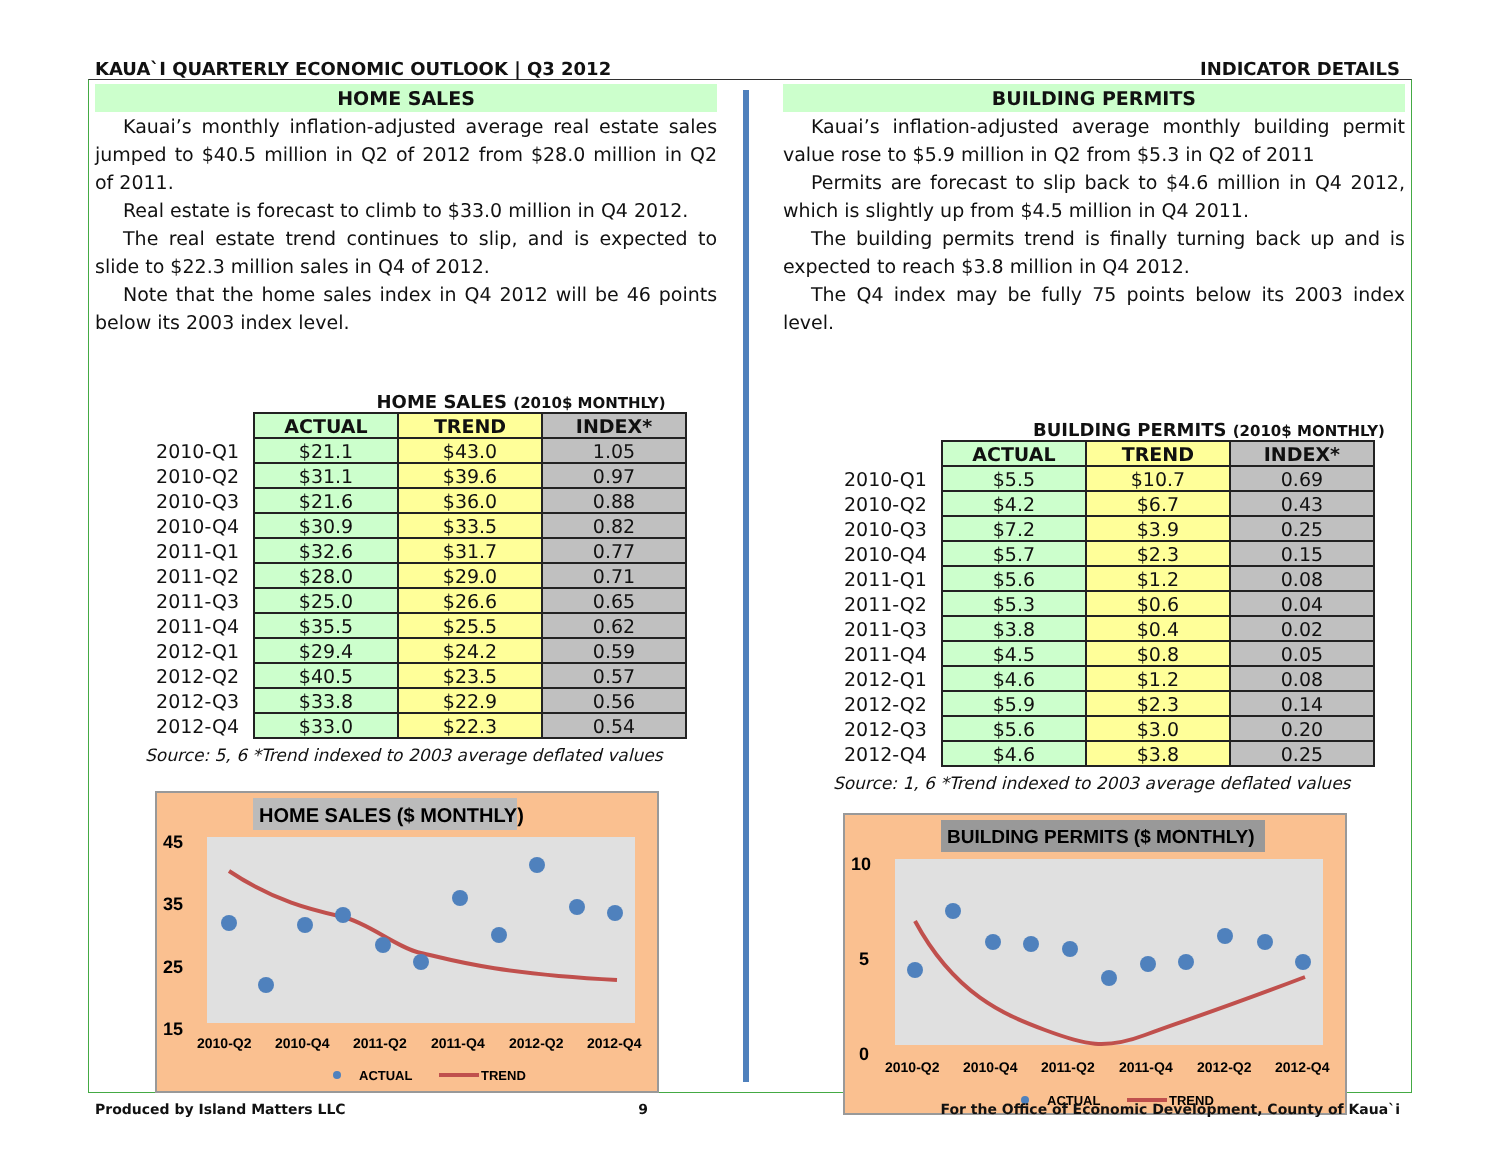KAUA`I QUARTERLY ECONOMIC OUTLOOK | Q3 2012 INDICATOR DETAILS
HOME SALES
Kauai’s monthly inflation-adjusted average real estate sales jumped to $40.5 million in Q2 of 2012 from $28.0 million in Q2 of 2011.
Real estate is forecast to climb to $33.0 million in Q4 2012.
The real estate trend continues to slip, and is expected to slide to $22.3 million sales in Q4 of 2012.
Note that the home sales index in Q4 2012 will be 46 points below its 2003 index level.
HOME SALES (2010$ MONTHLY)
| | ACTUAL | TREND | INDEX* |
| --- | --- | --- | --- |
| 2010-Q1 | $21.1 | $43.0 | 1.05 |
| 2010-Q2 | $31.1 | $39.6 | 0.97 |
| 2010-Q3 | $21.6 | $36.0 | 0.88 |
| 2010-Q4 | $30.9 | $33.5 | 0.82 |
| 2011-Q1 | $32.6 | $31.7 | 0.77 |
| 2011-Q2 | $28.0 | $29.0 | 0.71 |
| 2011-Q3 | $25.0 | $26.6 | 0.65 |
| 2011-Q4 | $35.5 | $25.5 | 0.62 |
| 2012-Q1 | $29.4 | $24.2 | 0.59 |
| 2012-Q2 | $40.5 | $23.5 | 0.57 |
| 2012-Q3 | $33.8 | $22.9 | 0.56 |
| 2012-Q4 | $33.0 | $22.3 | 0.54 |
Source: 5, 6 *Trend indexed to 2003 average deflated values
HOME SALES ($ MONTHLY)
45
35
25
15
2010-Q2
2010-Q4
2011-Q2
2011-Q4
2012-Q2
2012-Q4
ACTUAL
TREND
BUILDING PERMITS
Kauai’s inflation-adjusted average monthly building permit value rose to $5.9 million in Q2 from $5.3 in Q2 of 2011
Permits are forecast to slip back to $4.6 million in Q4 2012, which is slightly up from $4.5 million in Q4 2011.
The building permits trend is finally turning back up and is expected to reach $3.8 million in Q4 2012.
The Q4 index may be fully 75 points below its 2003 index level.
BUILDING PERMITS (2010$ MONTHLY)
| | ACTUAL | TREND | INDEX* |
| --- | --- | --- | --- |
| 2010-Q1 | $5.5 | $10.7 | 0.69 |
| 2010-Q2 | $4.2 | $6.7 | 0.43 |
| 2010-Q3 | $7.2 | $3.9 | 0.25 |
| 2010-Q4 | $5.7 | $2.3 | 0.15 |
| 2011-Q1 | $5.6 | $1.2 | 0.08 |
| 2011-Q2 | $5.3 | $0.6 | 0.04 |
| 2011-Q3 | $3.8 | $0.4 | 0.02 |
| 2011-Q4 | $4.5 | $0.8 | 0.05 |
| 2012-Q1 | $4.6 | $1.2 | 0.08 |
| 2012-Q2 | $5.9 | $2.3 | 0.14 |
| 2012-Q3 | $5.6 | $3.0 | 0.20 |
| 2012-Q4 | $4.6 | $3.8 | 0.25 |
Source: 1, 6 *Trend indexed to 2003 average deflated values
BUILDING PERMITS ($ MONTHLY)
10
5
0
2010-Q2
2010-Q4
2011-Q2
2011-Q4
2012-Q2
2012-Q4
ACTUAL
TREND
Produced by Island Matters LLC 9 For the Office of Economic Development, County of Kaua`i